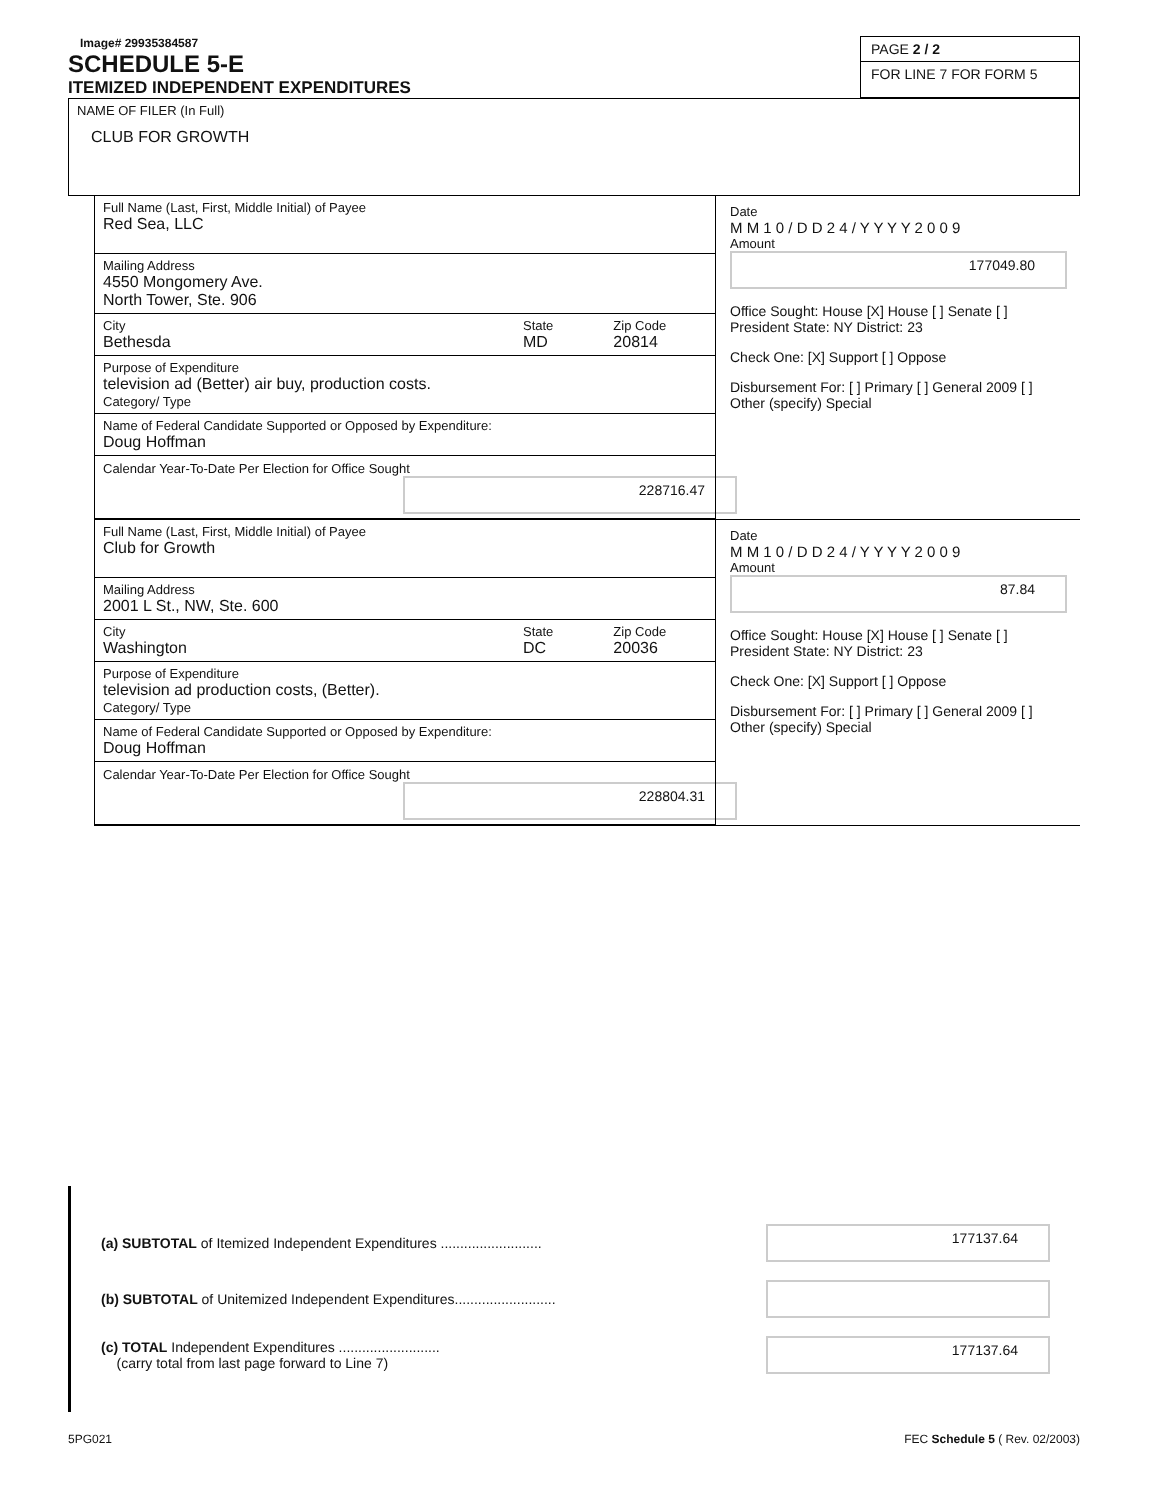Image# 29935384587
SCHEDULE 5-E
ITEMIZED INDEPENDENT EXPENDITURES
PAGE 2 / 2
FOR LINE 7 FOR FORM 5
NAME OF FILER (In Full)
CLUB FOR GROWTH
Full Name (Last, First, Middle Initial) of Payee
Red Sea, LLC
Mailing Address
4550 Mongomery Ave.
North Tower, Ste. 906
City
Bethesda
State
MD
Zip Code
20814
Purpose of Expenditure
television ad (Better) air buy, production costs.
Category/ Type
Name of Federal Candidate Supported or Opposed by Expenditure:
Doug Hoffman
Calendar Year-To-Date Per Election for Office Sought
228716.47
Date
M M 1 0 / D D 2 4 / Y Y Y Y 2 0 0 9
Amount
177049.80
Office Sought: House [X] House [ ] Senate [ ] President State: NY District: 23
Check One: [X] Support [ ] Oppose
Disbursement For: [ ] Primary [ ] General 2009 [ ] Other (specify) Special
Full Name (Last, First, Middle Initial) of Payee
Club for Growth
Mailing Address
2001 L St., NW, Ste. 600
City
Washington
State
DC
Zip Code
20036
Purpose of Expenditure
television ad production costs, (Better).
Category/ Type
Name of Federal Candidate Supported or Opposed by Expenditure:
Doug Hoffman
Calendar Year-To-Date Per Election for Office Sought
228804.31
Date
M M 1 0 / D D 2 4 / Y Y Y Y 2 0 0 9
Amount
87.84
Office Sought: House [X] House [ ] Senate [ ] President State: NY District: 23
Check One: [X] Support [ ] Oppose
Disbursement For: [ ] Primary [ ] General 2009 [ ] Other (specify) Special
(a) SUBTOTAL of Itemized Independent Expenditures ..........................
177137.64
(b) SUBTOTAL of Unitemized Independent Expenditures..........................
(c) TOTAL Independent Expenditures ..........................
(carry total from last page forward to Line 7)
177137.64
5PG021 FEC Schedule 5 ( Rev. 02/2003)